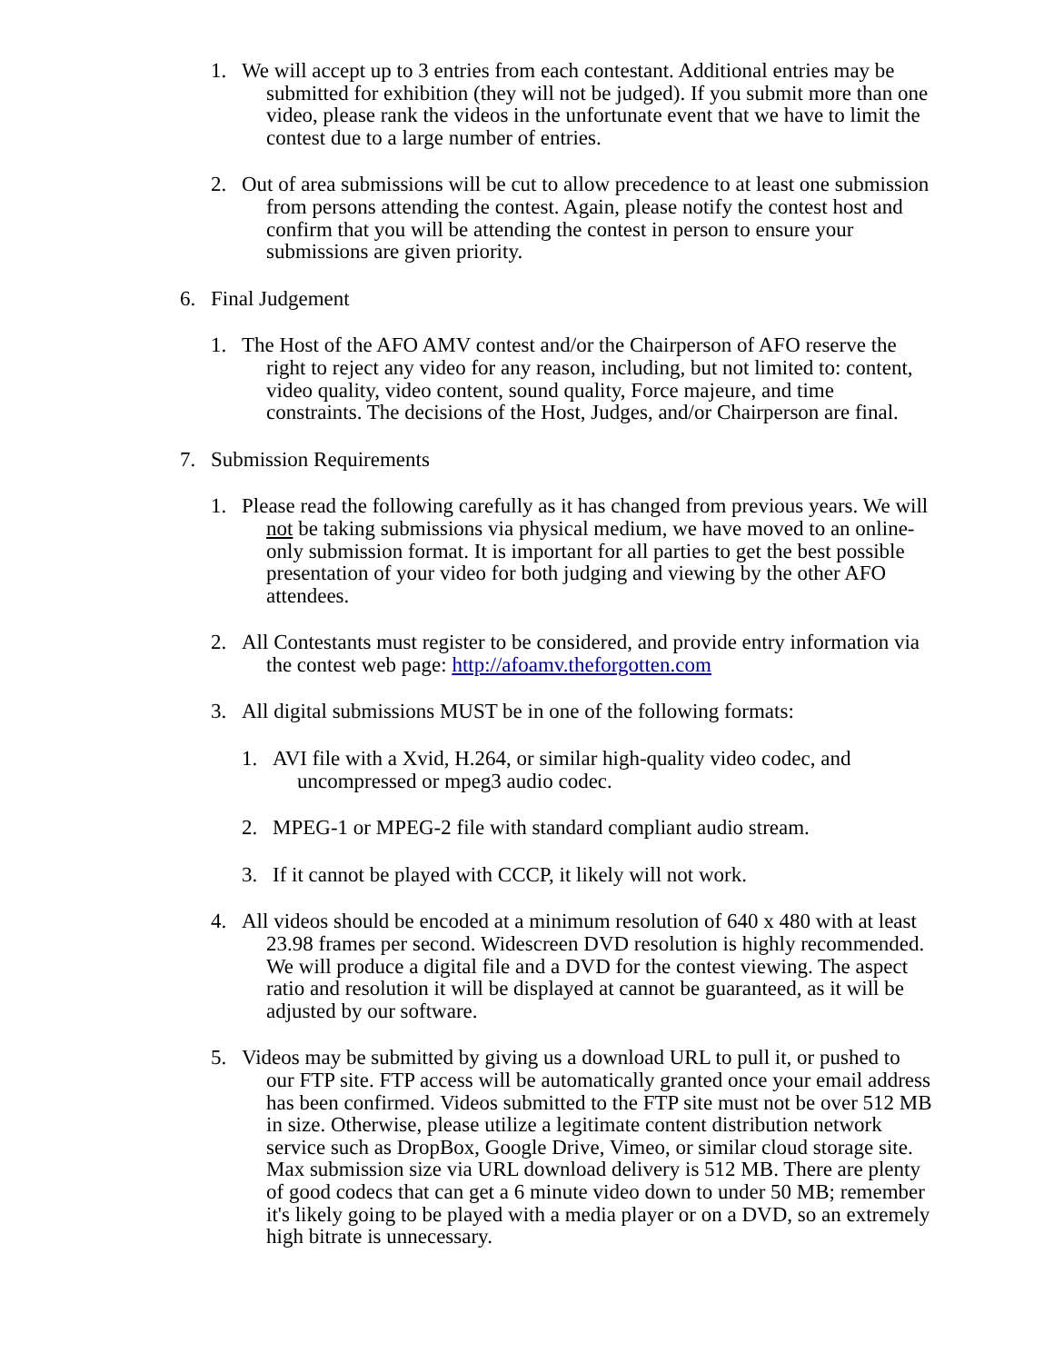1. We will accept up to 3 entries from each contestant. Additional entries may be submitted for exhibition (they will not be judged). If you submit more than one video, please rank the videos in the unfortunate event that we have to limit the contest due to a large number of entries.
2. Out of area submissions will be cut to allow precedence to at least one submission from persons attending the contest. Again, please notify the contest host and confirm that you will be attending the contest in person to ensure your submissions are given priority.
6. Final Judgement
1. The Host of the AFO AMV contest and/or the Chairperson of AFO reserve the right to reject any video for any reason, including, but not limited to: content, video quality, video content, sound quality, Force majeure, and time constraints. The decisions of the Host, Judges, and/or Chairperson are final.
7. Submission Requirements
1. Please read the following carefully as it has changed from previous years. We will not be taking submissions via physical medium, we have moved to an online-only submission format. It is important for all parties to get the best possible presentation of your video for both judging and viewing by the other AFO attendees.
2. All Contestants must register to be considered, and provide entry information via the contest web page: http://afoamv.theforgotten.com
3. All digital submissions MUST be in one of the following formats:
1. AVI file with a Xvid, H.264, or similar high-quality video codec, and uncompressed or mpeg3 audio codec.
2. MPEG-1 or MPEG-2 file with standard compliant audio stream.
3. If it cannot be played with CCCP, it likely will not work.
4. All videos should be encoded at a minimum resolution of 640 x 480 with at least 23.98 frames per second. Widescreen DVD resolution is highly recommended. We will produce a digital file and a DVD for the contest viewing. The aspect ratio and resolution it will be displayed at cannot be guaranteed, as it will be adjusted by our software.
5. Videos may be submitted by giving us a download URL to pull it, or pushed to our FTP site. FTP access will be automatically granted once your email address has been confirmed. Videos submitted to the FTP site must not be over 512 MB in size. Otherwise, please utilize a legitimate content distribution network service such as DropBox, Google Drive, Vimeo, or similar cloud storage site. Max submission size via URL download delivery is 512 MB. There are plenty of good codecs that can get a 6 minute video down to under 50 MB; remember it's likely going to be played with a media player or on a DVD, so an extremely high bitrate is unnecessary.